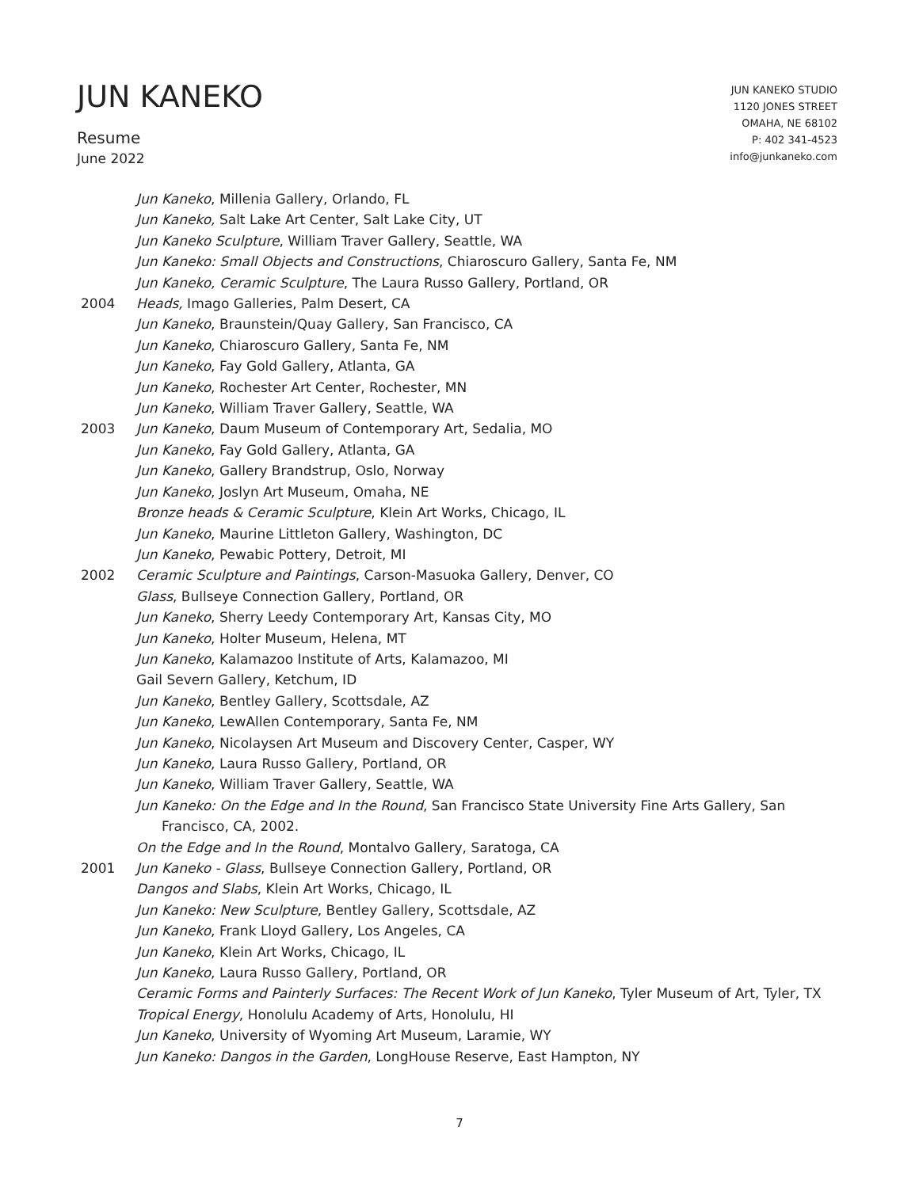JUN KANEKO
Resume
June 2022
JUN KANEKO STUDIO
1120 JONES STREET
OMAHA, NE 68102
P: 402 341-4523
info@junkaneko.com
Jun Kaneko, Millenia Gallery, Orlando, FL
Jun Kaneko, Salt Lake Art Center, Salt Lake City, UT
Jun Kaneko Sculpture, William Traver Gallery, Seattle, WA
Jun Kaneko: Small Objects and Constructions, Chiaroscuro Gallery, Santa Fe, NM
Jun Kaneko, Ceramic Sculpture, The Laura Russo Gallery, Portland, OR
2004 Heads, Imago Galleries, Palm Desert, CA
Jun Kaneko, Braunstein/Quay Gallery, San Francisco, CA
Jun Kaneko, Chiaroscuro Gallery, Santa Fe, NM
Jun Kaneko, Fay Gold Gallery, Atlanta, GA
Jun Kaneko, Rochester Art Center, Rochester, MN
Jun Kaneko, William Traver Gallery, Seattle, WA
2003 Jun Kaneko, Daum Museum of Contemporary Art, Sedalia, MO
Jun Kaneko, Fay Gold Gallery, Atlanta, GA
Jun Kaneko, Gallery Brandstrup, Oslo, Norway
Jun Kaneko, Joslyn Art Museum, Omaha, NE
Bronze heads & Ceramic Sculpture, Klein Art Works, Chicago, IL
Jun Kaneko, Maurine Littleton Gallery, Washington, DC
Jun Kaneko, Pewabic Pottery, Detroit, MI
2002 Ceramic Sculpture and Paintings, Carson-Masuoka Gallery, Denver, CO
Glass, Bullseye Connection Gallery, Portland, OR
Jun Kaneko, Sherry Leedy Contemporary Art, Kansas City, MO
Jun Kaneko, Holter Museum, Helena, MT
Jun Kaneko, Kalamazoo Institute of Arts, Kalamazoo, MI
Gail Severn Gallery, Ketchum, ID
Jun Kaneko, Bentley Gallery, Scottsdale, AZ
Jun Kaneko, LewAllen Contemporary, Santa Fe, NM
Jun Kaneko, Nicolaysen Art Museum and Discovery Center, Casper, WY
Jun Kaneko, Laura Russo Gallery, Portland, OR
Jun Kaneko, William Traver Gallery, Seattle, WA
Jun Kaneko: On the Edge and In the Round, San Francisco State University Fine Arts Gallery, San
Francisco, CA, 2002.
On the Edge and In the Round, Montalvo Gallery, Saratoga, CA
2001 Jun Kaneko - Glass, Bullseye Connection Gallery, Portland, OR
Dangos and Slabs, Klein Art Works, Chicago, IL
Jun Kaneko: New Sculpture, Bentley Gallery, Scottsdale, AZ
Jun Kaneko, Frank Lloyd Gallery, Los Angeles, CA
Jun Kaneko, Klein Art Works, Chicago, IL
Jun Kaneko, Laura Russo Gallery, Portland, OR
Ceramic Forms and Painterly Surfaces: The Recent Work of Jun Kaneko, Tyler Museum of Art, Tyler, TX
Tropical Energy, Honolulu Academy of Arts, Honolulu, HI
Jun Kaneko, University of Wyoming Art Museum, Laramie, WY
Jun Kaneko: Dangos in the Garden, LongHouse Reserve, East Hampton, NY
7